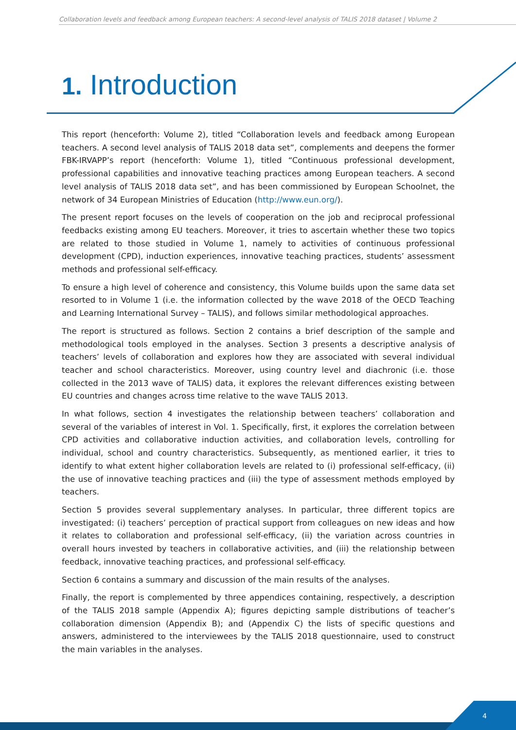Collaboration levels and feedback among European teachers: A second-level analysis of TALIS 2018 dataset | Volume 2
1. Introduction
This report (henceforth: Volume 2), titled “Collaboration levels and feedback among European teachers. A second level analysis of TALIS 2018 data set”, complements and deepens the former FBK-IRVAPP’s report (henceforth: Volume 1), titled “Continuous professional development, professional capabilities and innovative teaching practices among European teachers. A second level analysis of TALIS 2018 data set”, and has been commissioned by European Schoolnet, the network of 34 European Ministries of Education (http://www.eun.org/).
The present report focuses on the levels of cooperation on the job and reciprocal professional feedbacks existing among EU teachers. Moreover, it tries to ascertain whether these two topics are related to those studied in Volume 1, namely to activities of continuous professional development (CPD), induction experiences, innovative teaching practices, students’ assessment methods and professional self-efficacy.
To ensure a high level of coherence and consistency, this Volume builds upon the same data set resorted to in Volume 1 (i.e. the information collected by the wave 2018 of the OECD Teaching and Learning International Survey – TALIS), and follows similar methodological approaches.
The report is structured as follows. Section 2 contains a brief description of the sample and methodological tools employed in the analyses. Section 3 presents a descriptive analysis of teachers’ levels of collaboration and explores how they are associated with several individual teacher and school characteristics. Moreover, using country level and diachronic (i.e. those collected in the 2013 wave of TALIS) data, it explores the relevant differences existing between EU countries and changes across time relative to the wave TALIS 2013.
In what follows, section 4 investigates the relationship between teachers’ collaboration and several of the variables of interest in Vol. 1. Specifically, first, it explores the correlation between CPD activities and collaborative induction activities, and collaboration levels, controlling for individual, school and country characteristics. Subsequently, as mentioned earlier, it tries to identify to what extent higher collaboration levels are related to (i) professional self-efficacy, (ii) the use of innovative teaching practices and (iii) the type of assessment methods employed by teachers.
Section 5 provides several supplementary analyses. In particular, three different topics are investigated: (i) teachers’ perception of practical support from colleagues on new ideas and how it relates to collaboration and professional self-efficacy, (ii) the variation across countries in overall hours invested by teachers in collaborative activities, and (iii) the relationship between feedback, innovative teaching practices, and professional self-efficacy.
Section 6 contains a summary and discussion of the main results of the analyses.
Finally, the report is complemented by three appendices containing, respectively, a description of the TALIS 2018 sample (Appendix A); figures depicting sample distributions of teacher’s collaboration dimension (Appendix B); and (Appendix C) the lists of specific questions and answers, administered to the interviewees by the TALIS 2018 questionnaire, used to construct the main variables in the analyses.
4